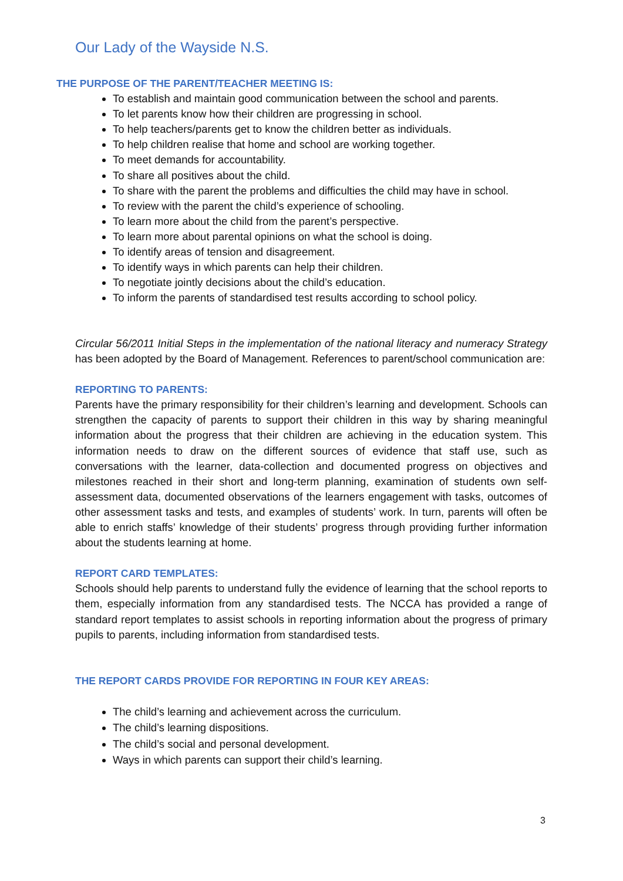Our Lady of the Wayside N.S.
THE PURPOSE OF THE PARENT/TEACHER MEETING IS:
To establish and maintain good communication between the school and parents.
To let parents know how their children are progressing in school.
To help teachers/parents get to know the children better as individuals.
To help children realise that home and school are working together.
To meet demands for accountability.
To share all positives about the child.
To share with the parent the problems and difficulties the child may have in school.
To review with the parent the child’s experience of schooling.
To learn more about the child from the parent’s perspective.
To learn more about parental opinions on what the school is doing.
To identify areas of tension and disagreement.
To identify ways in which parents can help their children.
To negotiate jointly decisions about the child’s education.
To inform the parents of standardised test results according to school policy.
Circular 56/2011 Initial Steps in the implementation of the national literacy and numeracy Strategy has been adopted by the Board of Management. References to parent/school communication are:
REPORTING TO PARENTS:
Parents have the primary responsibility for their children’s learning and development. Schools can strengthen the capacity of parents to support their children in this way by sharing meaningful information about the progress that their children are achieving in the education system. This information needs to draw on the different sources of evidence that staff use, such as conversations with the learner, data-collection and documented progress on objectives and milestones reached in their short and long-term planning, examination of students own self-assessment data, documented observations of the learners engagement with tasks, outcomes of other assessment tasks and tests, and examples of students’ work. In turn, parents will often be able to enrich staffs’ knowledge of their students’ progress through providing further information about the students learning at home.
REPORT CARD TEMPLATES:
Schools should help parents to understand fully the evidence of learning that the school reports to them, especially information from any standardised tests. The NCCA has provided a range of standard report templates to assist schools in reporting information about the progress of primary pupils to parents, including information from standardised tests.
THE REPORT CARDS PROVIDE FOR REPORTING IN FOUR KEY AREAS:
The child’s learning and achievement across the curriculum.
The child’s learning dispositions.
The child’s social and personal development.
Ways in which parents can support their child’s learning.
3